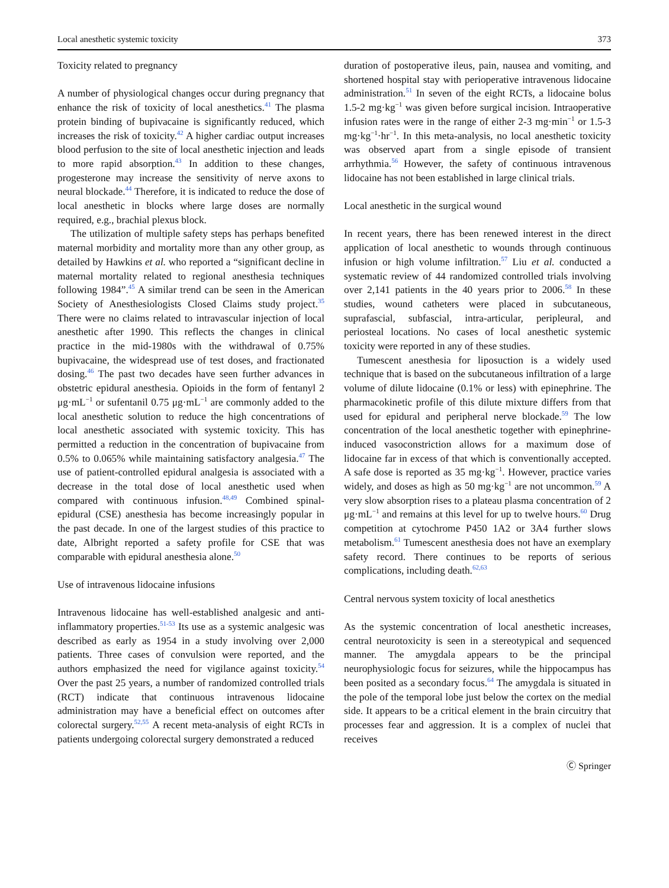Local anesthetic systemic toxicity 373
Toxicity related to pregnancy
A number of physiological changes occur during pregnancy that enhance the risk of toxicity of local anesthetics.<sup>41</sup> The plasma protein binding of bupivacaine is significantly reduced, which increases the risk of toxicity.<sup>42</sup> A higher cardiac output increases blood perfusion to the site of local anesthetic injection and leads to more rapid absorption.<sup>43</sup> In addition to these changes, progesterone may increase the sensitivity of nerve axons to neural blockade.<sup>44</sup> Therefore, it is indicated to reduce the dose of local anesthetic in blocks where large doses are normally required, e.g., brachial plexus block.
The utilization of multiple safety steps has perhaps benefited maternal morbidity and mortality more than any other group, as detailed by Hawkins et al. who reported a “significant decline in maternal mortality related to regional anesthesia techniques following 1984”.<sup>45</sup> A similar trend can be seen in the American Society of Anesthesiologists Closed Claims study project.<sup>35</sup> There were no claims related to intravascular injection of local anesthetic after 1990. This reflects the changes in clinical practice in the mid-1980s with the withdrawal of 0.75% bupivacaine, the widespread use of test doses, and fractionated dosing.<sup>46</sup> The past two decades have seen further advances in obstetric epidural anesthesia. Opioids in the form of fentanyl 2 μg·mL<sup>−1</sup> or sufentanil 0.75 μg·mL<sup>−1</sup> are commonly added to the local anesthetic solution to reduce the high concentrations of local anesthetic associated with systemic toxicity. This has permitted a reduction in the concentration of bupivacaine from 0.5% to 0.065% while maintaining satisfactory analgesia.<sup>47</sup> The use of patient-controlled epidural analgesia is associated with a decrease in the total dose of local anesthetic used when compared with continuous infusion.<sup>48,49</sup> Combined spinal-epidural (CSE) anesthesia has become increasingly popular in the past decade. In one of the largest studies of this practice to date, Albright reported a safety profile for CSE that was comparable with epidural anesthesia alone.<sup>50</sup>
Use of intravenous lidocaine infusions
Intravenous lidocaine has well-established analgesic and anti-inflammatory properties.<sup>51-53</sup> Its use as a systemic analgesic was described as early as 1954 in a study involving over 2,000 patients. Three cases of convulsion were reported, and the authors emphasized the need for vigilance against toxicity.<sup>54</sup> Over the past 25 years, a number of randomized controlled trials (RCT) indicate that continuous intravenous lidocaine administration may have a beneficial effect on outcomes after colorectal surgery.<sup>52,55</sup> A recent meta-analysis of eight RCTs in patients undergoing colorectal surgery demonstrated a reduced
duration of postoperative ileus, pain, nausea and vomiting, and shortened hospital stay with perioperative intravenous lidocaine administration.<sup>51</sup> In seven of the eight RCTs, a lidocaine bolus 1.5-2 mg·kg<sup>−1</sup> was given before surgical incision. Intraoperative infusion rates were in the range of either 2-3 mg·min<sup>−1</sup> or 1.5-3 mg·kg<sup>−1</sup>·hr<sup>−1</sup>. In this meta-analysis, no local anesthetic toxicity was observed apart from a single episode of transient arrhythmia.<sup>56</sup> However, the safety of continuous intravenous lidocaine has not been established in large clinical trials.
Local anesthetic in the surgical wound
In recent years, there has been renewed interest in the direct application of local anesthetic to wounds through continuous infusion or high volume infiltration.<sup>57</sup> Liu et al. conducted a systematic review of 44 randomized controlled trials involving over 2,141 patients in the 40 years prior to 2006.<sup>58</sup> In these studies, wound catheters were placed in subcutaneous, suprafascial, subfascial, intra-articular, peripleural, and periosteal locations. No cases of local anesthetic systemic toxicity were reported in any of these studies.
Tumescent anesthesia for liposuction is a widely used technique that is based on the subcutaneous infiltration of a large volume of dilute lidocaine (0.1% or less) with epinephrine. The pharmacokinetic profile of this dilute mixture differs from that used for epidural and peripheral nerve blockade.<sup>59</sup> The low concentration of the local anesthetic together with epinephrine-induced vasoconstriction allows for a maximum dose of lidocaine far in excess of that which is conventionally accepted. A safe dose is reported as 35 mg·kg<sup>−1</sup>. However, practice varies widely, and doses as high as 50 mg·kg<sup>−1</sup> are not uncommon.<sup>59</sup> A very slow absorption rises to a plateau plasma concentration of 2 μg·mL<sup>−1</sup> and remains at this level for up to twelve hours.<sup>60</sup> Drug competition at cytochrome P450 1A2 or 3A4 further slows metabolism.<sup>61</sup> Tumescent anesthesia does not have an exemplary safety record. There continues to be reports of serious complications, including death.<sup>62,63</sup>
Central nervous system toxicity of local anesthetics
As the systemic concentration of local anesthetic increases, central neurotoxicity is seen in a stereotypical and sequenced manner. The amygdala appears to be the principal neurophysiologic focus for seizures, while the hippocampus has been posited as a secondary focus.<sup>64</sup> The amygdala is situated in the pole of the temporal lobe just below the cortex on the medial side. It appears to be a critical element in the brain circuitry that processes fear and aggression. It is a complex of nuclei that receives
Ⓒ Springer